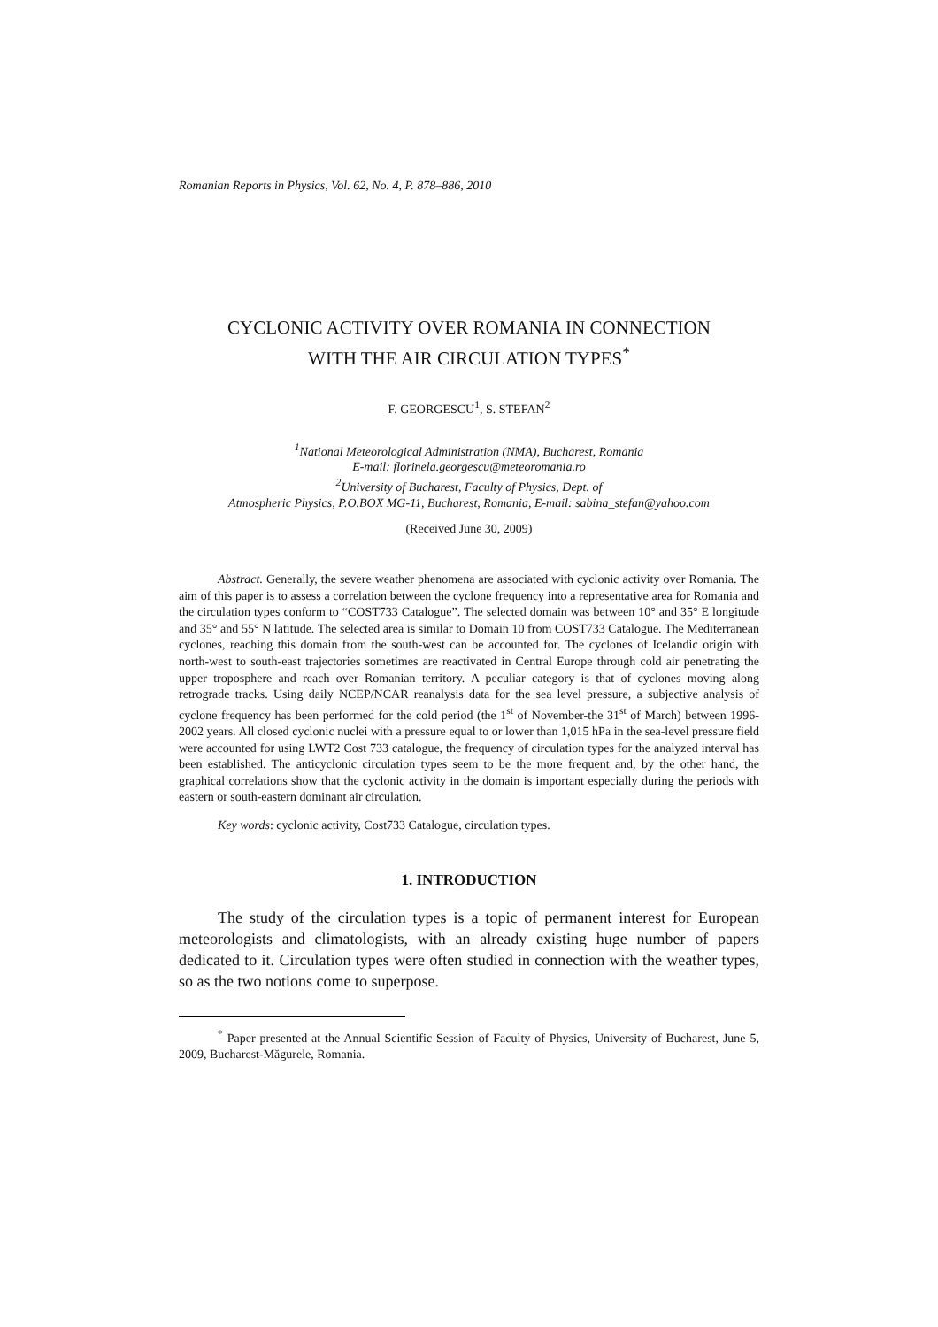Romanian Reports in Physics, Vol. 62, No. 4, P. 878–886, 2010
CYCLONIC ACTIVITY OVER ROMANIA IN CONNECTION
WITH THE AIR CIRCULATION TYPES<sup>*</sup>
F. GEORGESCU<sup>1</sup>, S. STEFAN<sup>2</sup>
<sup>1</sup> National Meteorological Administration (NMA), Bucharest, Romania
E-mail: florinela.georgescu@meteoromania.ro
<sup>2</sup> University of Bucharest, Faculty of Physics, Dept. of
Atmospheric Physics, P.O.BOX MG-11, Bucharest, Romania, E-mail: sabina_stefan@yahoo.com
(Received June 30, 2009)
Abstract. Generally, the severe weather phenomena are associated with cyclonic activity over Romania. The aim of this paper is to assess a correlation between the cyclone frequency into a representative area for Romania and the circulation types conform to “COST733 Catalogue”. The selected domain was between 10° and 35° E longitude and 35° and 55° N latitude. The selected area is similar to Domain 10 from COST733 Catalogue. The Mediterranean cyclones, reaching this domain from the south-west can be accounted for. The cyclones of Icelandic origin with north-west to south-east trajectories sometimes are reactivated in Central Europe through cold air penetrating the upper troposphere and reach over Romanian territory. A peculiar category is that of cyclones moving along retrograde tracks. Using daily NCEP/NCAR reanalysis data for the sea level pressure, a subjective analysis of cyclone frequency has been performed for the cold period (the 1<sup>st</sup> of November-the 31<sup>st</sup> of March) between 1996-2002 years. All closed cyclonic nuclei with a pressure equal to or lower than 1,015 hPa in the sea-level pressure field were accounted for using LWT2 Cost 733 catalogue, the frequency of circulation types for the analyzed interval has been established. The anticyclonic circulation types seem to be the more frequent and, by the other hand, the graphical correlations show that the cyclonic activity in the domain is important especially during the periods with eastern or south-eastern dominant air circulation.
Key words: cyclonic activity, Cost733 Catalogue, circulation types.
1. INTRODUCTION
The study of the circulation types is a topic of permanent interest for European meteorologists and climatologists, with an already existing huge number of papers dedicated to it. Circulation types were often studied in connection with the weather types, so as the two notions come to superpose.
<sup>*</sup> Paper presented at the Annual Scientific Session of Faculty of Physics, University of Bucharest, June 5, 2009, Bucharest-Măgurele, Romania.